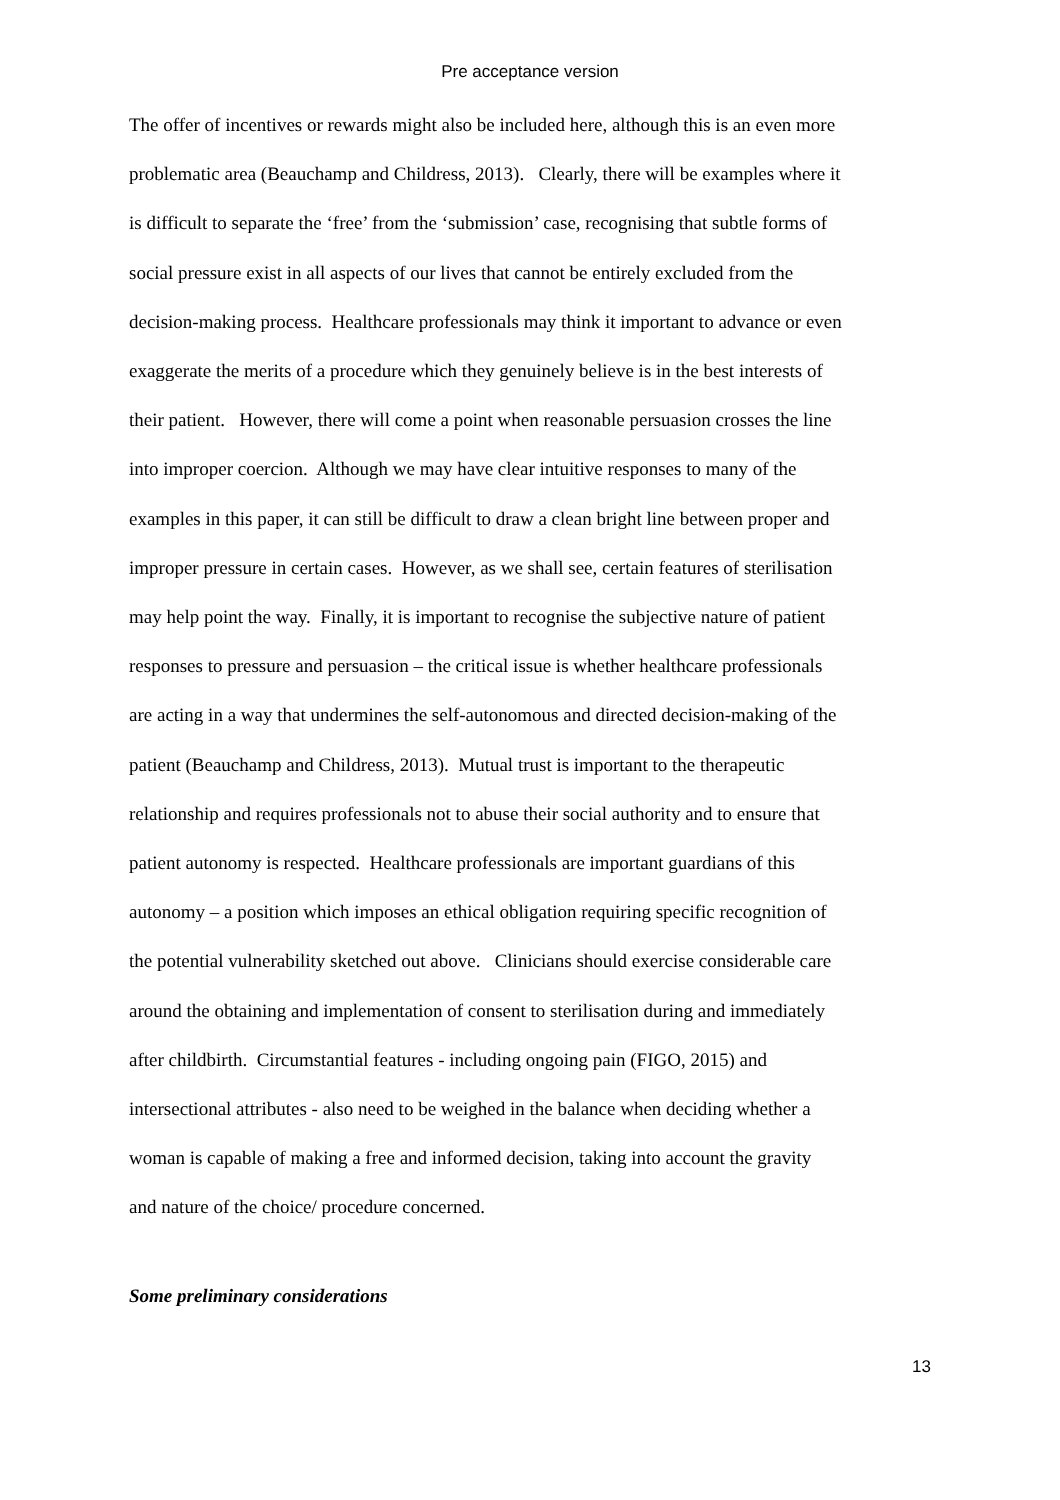Pre acceptance version
The offer of incentives or rewards might also be included here, although this is an even more
problematic area (Beauchamp and Childress, 2013). Clearly, there will be examples where it
is difficult to separate the ‘free’ from the ‘submission’ case, recognising that subtle forms of
social pressure exist in all aspects of our lives that cannot be entirely excluded from the
decision-making process. Healthcare professionals may think it important to advance or even
exaggerate the merits of a procedure which they genuinely believe is in the best interests of
their patient. However, there will come a point when reasonable persuasion crosses the line
into improper coercion. Although we may have clear intuitive responses to many of the
examples in this paper, it can still be difficult to draw a clean bright line between proper and
improper pressure in certain cases. However, as we shall see, certain features of sterilisation
may help point the way. Finally, it is important to recognise the subjective nature of patient
responses to pressure and persuasion – the critical issue is whether healthcare professionals
are acting in a way that undermines the self-autonomous and directed decision-making of the
patient (Beauchamp and Childress, 2013). Mutual trust is important to the therapeutic
relationship and requires professionals not to abuse their social authority and to ensure that
patient autonomy is respected. Healthcare professionals are important guardians of this
autonomy – a position which imposes an ethical obligation requiring specific recognition of
the potential vulnerability sketched out above. Clinicians should exercise considerable care
around the obtaining and implementation of consent to sterilisation during and immediately
after childbirth. Circumstantial features - including ongoing pain (FIGO, 2015) and
intersectional attributes - also need to be weighed in the balance when deciding whether a
woman is capable of making a free and informed decision, taking into account the gravity
and nature of the choice/ procedure concerned.
Some preliminary considerations
13